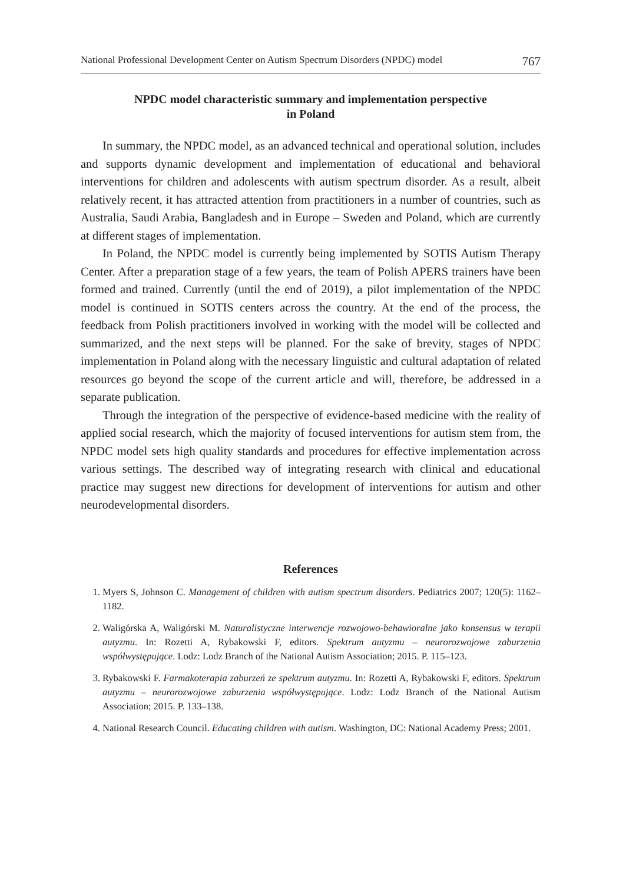National Professional Development Center on Autism Spectrum Disorders (NPDC) model 767
NPDC model characteristic summary and implementation perspective
in Poland
In summary, the NPDC model, as an advanced technical and operational solution, includes and supports dynamic development and implementation of educational and behavioral interventions for children and adolescents with autism spectrum disorder. As a result, albeit relatively recent, it has attracted attention from practitioners in a number of countries, such as Australia, Saudi Arabia, Bangladesh and in Europe – Sweden and Poland, which are currently at different stages of implementation.
In Poland, the NPDC model is currently being implemented by SOTIS Autism Therapy Center. After a preparation stage of a few years, the team of Polish APERS trainers have been formed and trained. Currently (until the end of 2019), a pilot implementation of the NPDC model is continued in SOTIS centers across the country. At the end of the process, the feedback from Polish practitioners involved in working with the model will be collected and summarized, and the next steps will be planned. For the sake of brevity, stages of NPDC implementation in Poland along with the necessary linguistic and cultural adaptation of related resources go beyond the scope of the current article and will, therefore, be addressed in a separate publication.
Through the integration of the perspective of evidence-based medicine with the reality of applied social research, which the majority of focused interventions for autism stem from, the NPDC model sets high quality standards and procedures for effective implementation across various settings. The described way of integrating research with clinical and educational practice may suggest new directions for development of interventions for autism and other neurodevelopmental disorders.
References
1. Myers S, Johnson C. Management of children with autism spectrum disorders. Pediatrics 2007; 120(5): 1162–1182.
2. Waligórska A, Waligórski M. Naturalistyczne interwencje rozwojowo-behawioralne jako konsensus w terapii autyzmu. In: Rozetti A, Rybakowski F, editors. Spektrum autyzmu – neurorozwojowe zaburzenia współwystępujące. Lodz: Lodz Branch of the National Autism Association; 2015. P. 115–123.
3. Rybakowski F. Farmakoterapia zaburzeń ze spektrum autyzmu. In: Rozetti A, Rybakowski F, editors. Spektrum autyzmu – neurorozwojowe zaburzenia współwystępujące. Lodz: Lodz Branch of the National Autism Association; 2015. P. 133–138.
4. National Research Council. Educating children with autism. Washington, DC: National Academy Press; 2001.